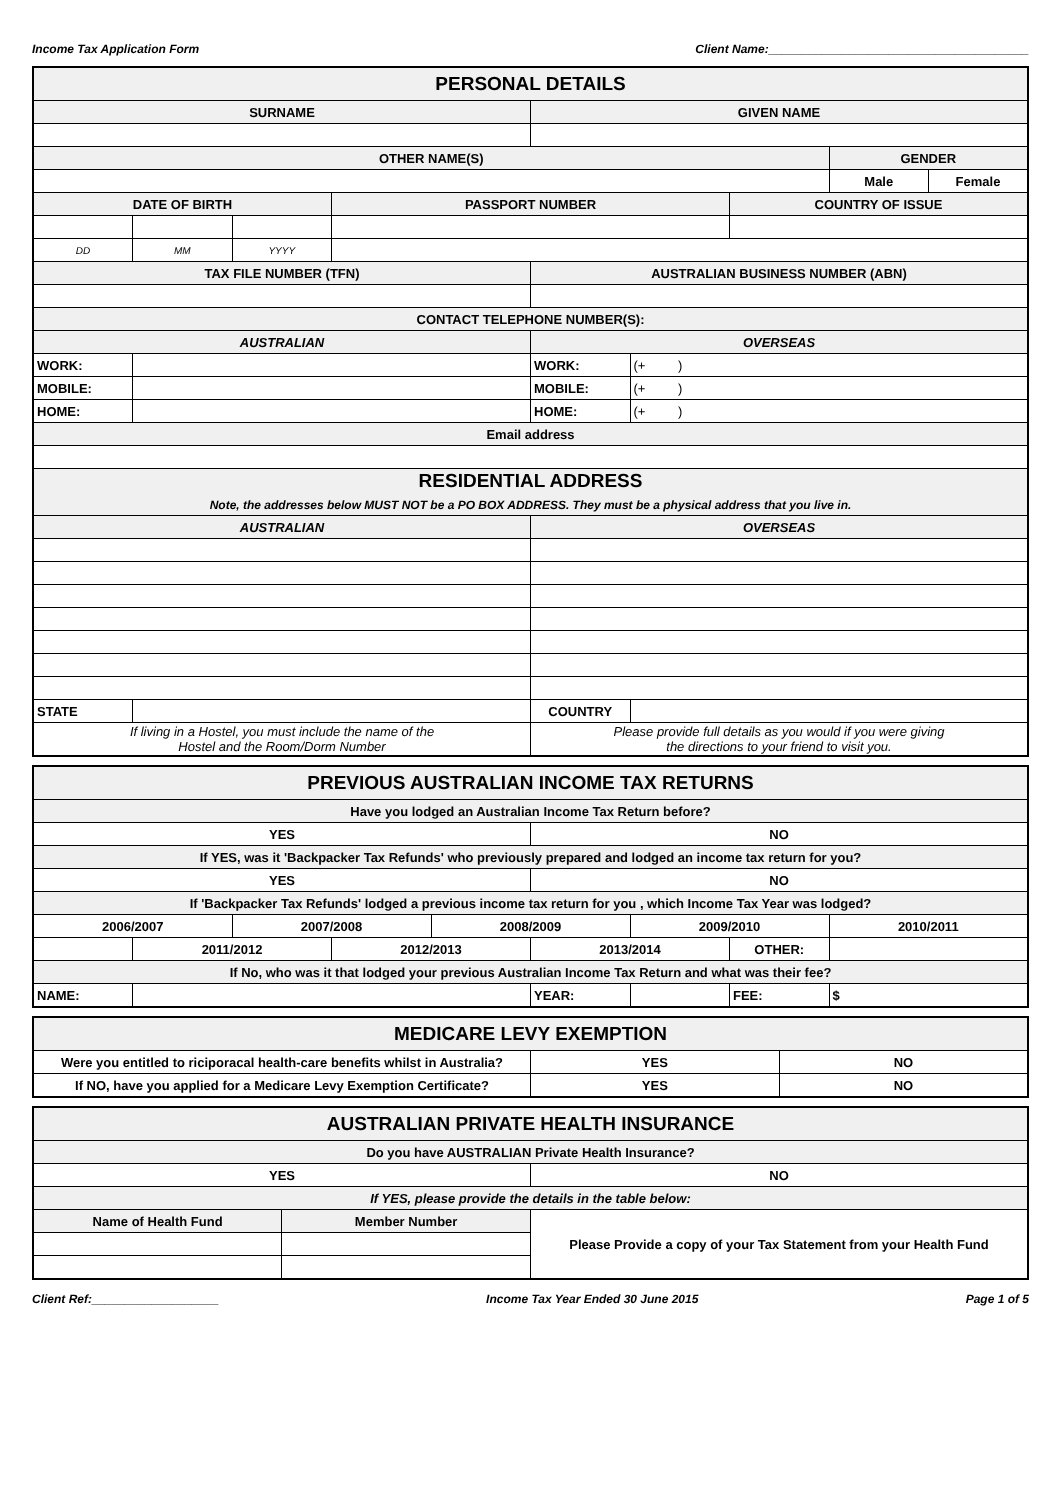Income Tax Application Form Client Name:_______________________________________
| PERSONAL DETAILS | | | | | | | | |
| SURNAME | | | | GIVEN NAME | | | | |
| OTHER NAME(S) | | | | | | | GENDER | |
| | | | | | | | Male | Female |
| DATE OF BIRTH | | | PASSPORT NUMBER | | | COUNTRY OF ISSUE | | |
| DD | MM | YYYY | | | | | | |
| TAX FILE NUMBER (TFN) | | | | AUSTRALIAN BUSINESS NUMBER (ABN) | | | | |
| CONTACT TELEPHONE NUMBER(S): | | | | | | | | |
| AUSTRALIAN | | | | OVERSEAS | | | | |
| WORK: | | | | WORK: | (+ ) | | | |
| MOBILE: | | | | MOBILE: | (+ ) | | | |
| HOME: | | | | HOME: | (+ ) | | | |
| Email address | | | | | | | | |
| RESIDENTIAL ADDRESS Note, the addresses below MUST NOT be a PO BOX ADDRESS. They must be a physical address that you live in. | | | | | | | | |
| AUSTRALIAN | | | | OVERSEAS | | | | |
| STATE | | | | COUNTRY | | | | |
| If living in a Hostel, you must include the name of the Hostel and the Room/Dorm Number | | | | Please provide full details as you would if you were giving the directions to your friend to visit you. | | | | |
| PREVIOUS AUSTRALIAN INCOME TAX RETURNS | | | | | | | | |
| Have you lodged an Australian Income Tax Return before? | | | | | | | | |
| YES | | | | | NO | | | |
| If YES, was it 'Backpacker Tax Refunds' who previously prepared and lodged an income tax return for you? | | | | | | | | |
| YES | | | | | NO | | | |
| If 'Backpacker Tax Refunds' lodged a previous income tax return for you , which Income Tax Year was lodged? | | | | | | | | |
| 2006/2007 | | 2007/2008 | | 2008/2009 | | 2009/2010 | | 2010/2011 |
| | 2011/2012 | | 2012/2013 | | 2013/2014 | | OTHER: | |
| If No, who was it that lodged your previous Australian Income Tax Return and what was their fee? | | | | | | | | |
| NAME: | | | | | YEAR: | | FEE: | $ |
| MEDICARE LEVY EXEMPTION | | |
| Were you entitled to riciporacal health-care benefits whilst in Australia? | YES | NO |
| If NO, have you applied for a Medicare Levy Exemption Certificate? | YES | NO |
| AUSTRALIAN PRIVATE HEALTH INSURANCE | | |
| Do you have AUSTRALIAN Private Health Insurance? | | |
| YES | | NO |
| If YES, please provide the details in the table below: | | |
| Name of Health Fund | Member Number | Please Provide a copy of your Tax Statement from your Health Fund |
Client Ref:___________________ Income Tax Year Ended 30 June 2015 Page 1 of 5